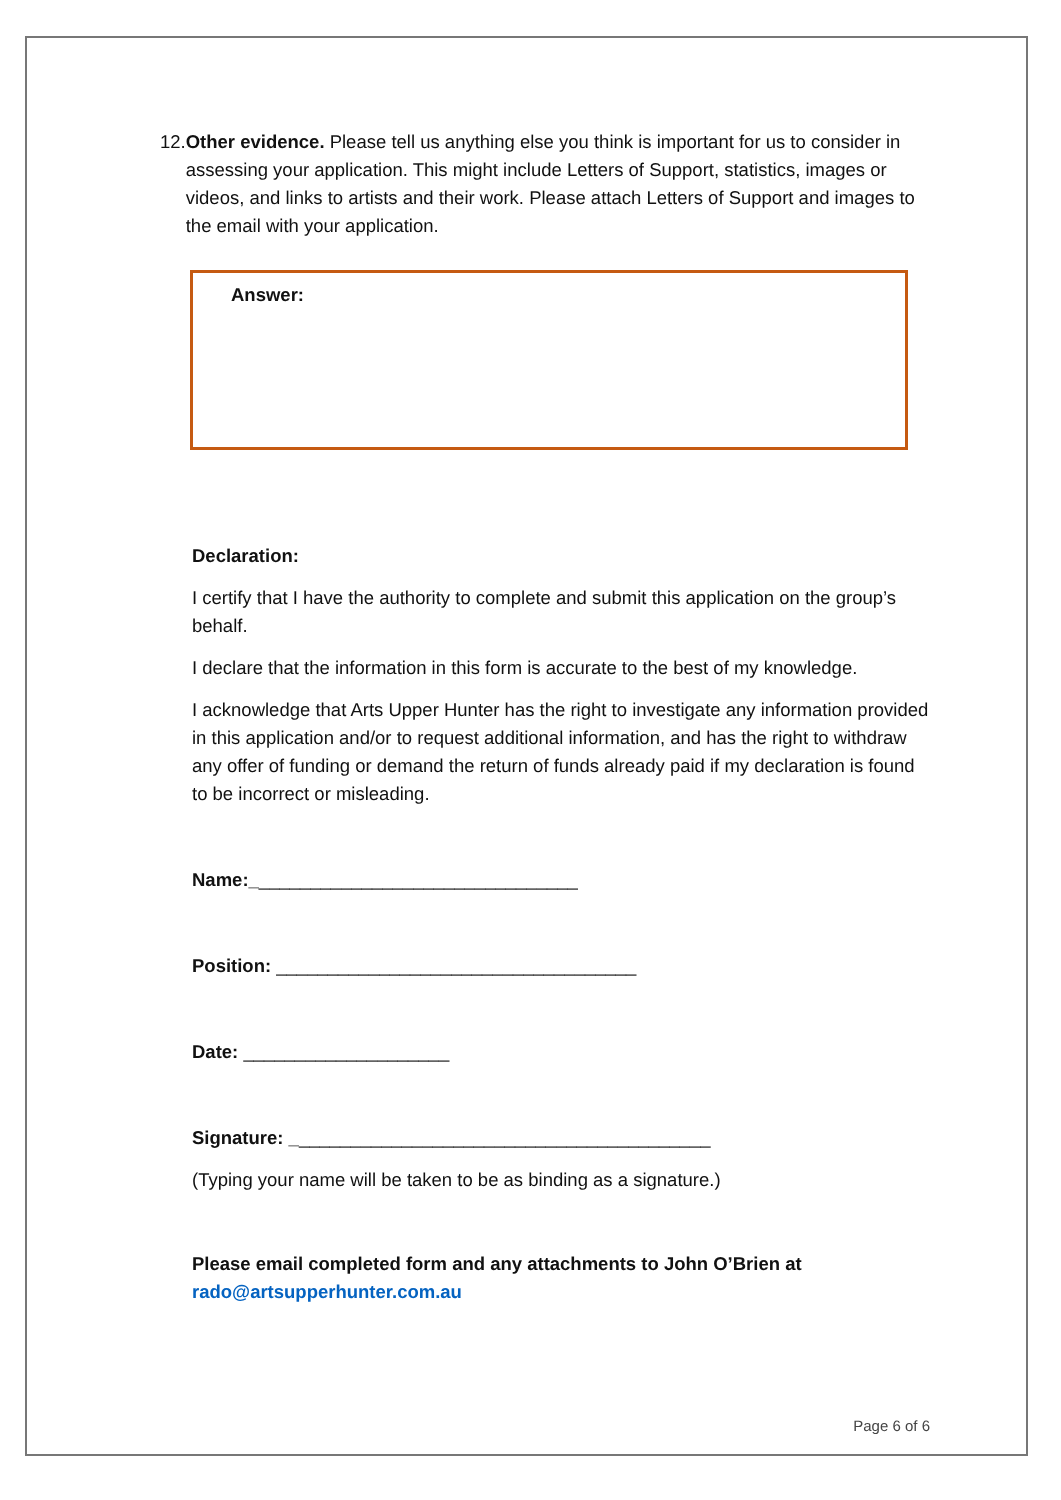12. Other evidence. Please tell us anything else you think is important for us to consider in assessing your application. This might include Letters of Support, statistics, images or videos, and links to artists and their work. Please attach Letters of Support and images to the email with your application.
Answer:
Declaration:
I certify that I have the authority to complete and submit this application on the group’s behalf.
I declare that the information in this form is accurate to the best of my knowledge.
I acknowledge that Arts Upper Hunter has the right to investigate any information provided in this application and/or to request additional information, and has the right to withdraw any offer of funding or demand the return of funds already paid if my declaration is found to be incorrect or misleading.
Name:________________________________
Position: ___________________________________
Date: ____________________
Signature: _________________________________________
(Typing your name will be taken to be as binding as a signature.)
Please email completed form and any attachments to John O’Brien at
rado@artsupperhunter.com.au
Page 6 of 6